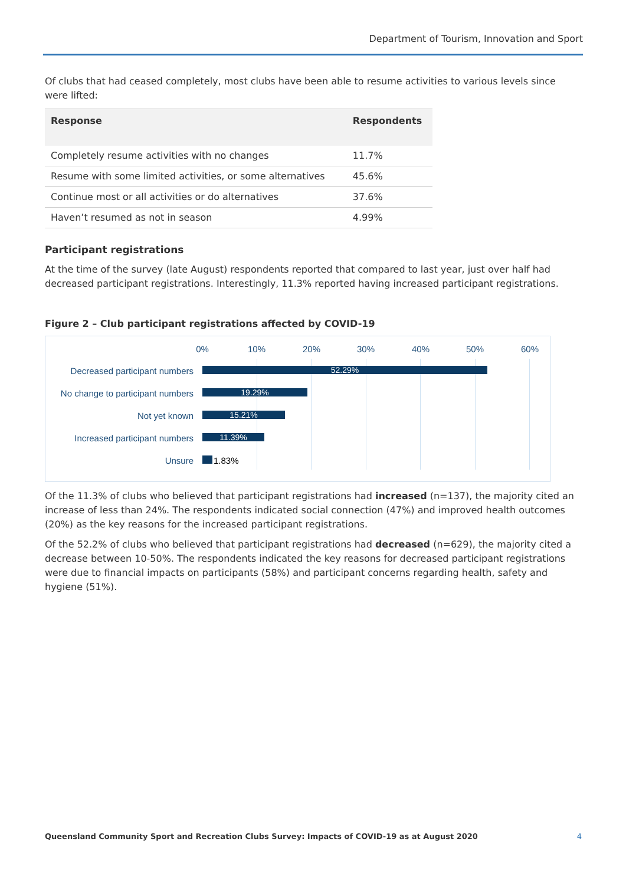Department of Tourism, Innovation and Sport
Of clubs that had ceased completely, most clubs have been able to resume activities to various levels since were lifted:
| Response | Respondents |
| --- | --- |
| Completely resume activities with no changes | 11.7% |
| Resume with some limited activities, or some alternatives | 45.6% |
| Continue most or all activities or do alternatives | 37.6% |
| Haven’t resumed as not in season | 4.99% |
Participant registrations
At the time of the survey (late August) respondents reported that compared to last year, just over half had decreased participant registrations. Interestingly, 11.3% reported having increased participant registrations.
Figure 2 – Club participant registrations affected by COVID-19
0% 10% 20% 30% 40% 50% 60%
Decreased participant numbers 52.29%
No change to participant numbers 19.29%
Not yet known 15.21%
Increased participant numbers 11.39%
Unsure 1.83%
Of the 11.3% of clubs who believed that participant registrations had increased (n=137), the majority cited an increase of less than 24%. The respondents indicated social connection (47%) and improved health outcomes (20%) as the key reasons for the increased participant registrations.
Of the 52.2% of clubs who believed that participant registrations had decreased (n=629), the majority cited a decrease between 10-50%. The respondents indicated the key reasons for decreased participant registrations were due to financial impacts on participants (58%) and participant concerns regarding health, safety and hygiene (51%).
Queensland Community Sport and Recreation Clubs Survey: Impacts of COVID-19 as at August 2020 4